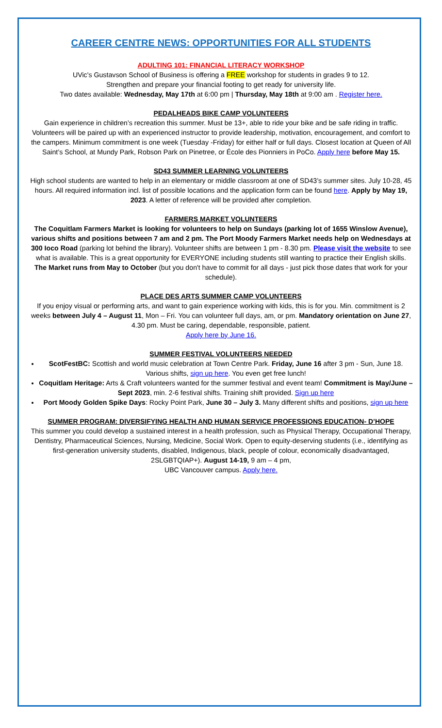CAREER CENTRE NEWS: OPPORTUNITIES FOR ALL STUDENTS
ADULTING 101: FINANCIAL LITERACY WORKSHOP
UVic's Gustavson School of Business is offering a FREE workshop for students in grades 9 to 12.
Strengthen and prepare your financial footing to get ready for university life.
Two dates available: Wednesday, May 17th at 6:00 pm | Thursday, May 18th at 9:00 am . Register here.
PEDALHEADS BIKE CAMP VOLUNTEERS
Gain experience in children’s recreation this summer. Must be 13+, able to ride your bike and be safe riding in traffic. Volunteers will be paired up with an experienced instructor to provide leadership, motivation, encouragement, and comfort to the campers. Minimum commitment is one week (Tuesday -Friday) for either half or full days. Closest location at Queen of All Saint’s School, at Mundy Park, Robson Park on Pinetree, or École des Pionniers in PoCo. Apply here before May 15.
SD43 SUMMER LEARNING VOLUNTEERS
High school students are wanted to help in an elementary or middle classroom at one of SD43’s summer sites. July 10-28, 45 hours. All required information incl. list of possible locations and the application form can be found here. Apply by May 19, 2023. A letter of reference will be provided after completion.
FARMERS MARKET VOLUNTEERS
The Coquitlam Farmers Market is looking for volunteers to help on Sundays (parking lot of 1655 Winslow Avenue), various shifts and positions between 7 am and 2 pm. The Port Moody Farmers Market needs help on Wednesdays at 300 Ioco Road (parking lot behind the library). Volunteer shifts are between 1 pm - 8.30 pm. Please visit the website to see what is available. This is a great opportunity for EVERYONE including students still wanting to practice their English skills. The Market runs from May to October (but you don't have to commit for all days - just pick those dates that work for your schedule).
PLACE DES ARTS SUMMER CAMP VOLUNTEERS
If you enjoy visual or performing arts, and want to gain experience working with kids, this is for you. Min. commitment is 2 weeks between July 4 – August 11, Mon – Fri. You can volunteer full days, am, or pm. Mandatory orientation on June 27, 4.30 pm. Must be caring, dependable, responsible, patient.
Apply here by June 16.
SUMMER FESTIVAL VOLUNTEERS NEEDED
ScotFestBC: Scottish and world music celebration at Town Centre Park. Friday, June 16 after 3 pm - Sun, June 18. Various shifts, sign up here. You even get free lunch!
Coquitlam Heritage: Arts & Craft volunteers wanted for the summer festival and event team! Commitment is May/June – Sept 2023, min. 2-6 festival shifts. Training shift provided. Sign up here
Port Moody Golden Spike Days: Rocky Point Park, June 30 – July 3. Many different shifts and positions, sign up here
SUMMER PROGRAM: DIVERSIFYING HEALTH AND HUMAN SERVICE PROFESSIONS EDUCATION- D’HOPE
This summer you could develop a sustained interest in a health profession, such as Physical Therapy, Occupational Therapy, Dentistry, Pharmaceutical Sciences, Nursing, Medicine, Social Work. Open to equity-deserving students (i.e., identifying as first-generation university students, disabled, Indigenous, black, people of colour, economically disadvantaged, 2SLGBTQIAP+). August 14-19, 9 am – 4 pm,
UBC Vancouver campus. Apply here.